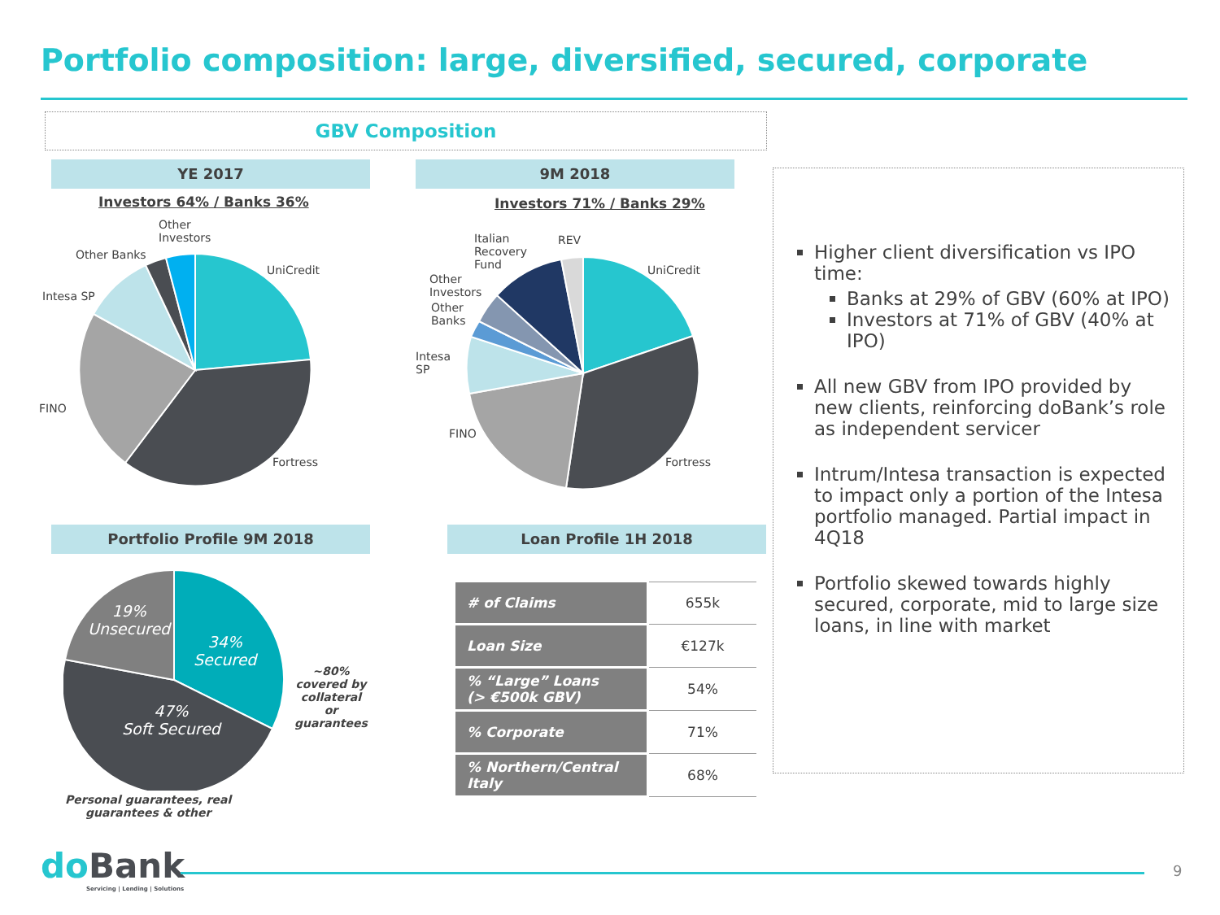Portfolio composition: large, diversified, secured, corporate
GBV Composition
YE 2017 9M 2018
Investors 64% / Banks 36% Investors 71% / Banks 29%
Other
Investors
Other Banks
UniCredit
Intesa SP
FINO
Fortress
Italian
Recovery
Fund
REV
Other
Investors
Other
Banks
UniCredit
Intesa
SP
FINO
Fortress
Portfolio Profile 9M 2018 Loan Profile 1H 2018
19%
Unsecured
34%
Secured
47%
Soft Secured
~80%
covered by
collateral
or
guarantees
Personal guarantees, real
guarantees & other
| # of Claims | 655k |
| Loan Size | €127k |
| % “Large” Loans (> €500k GBV) | 54% |
| % Corporate | 71% |
| % Northern/Central Italy | 68% |
Higher client diversification vs IPO time:
Banks at 29% of GBV (60% at IPO)
Investors at 71% of GBV (40% at IPO)
All new GBV from IPO provided by new clients, reinforcing doBank’s role as independent servicer
Intrum/Intesa transaction is expected to impact only a portion of the Intesa portfolio managed. Partial impact in 4Q18
Portfolio skewed towards highly secured, corporate, mid to large size loans, in line with market
doBank
Servicing | Lending | Solutions
9